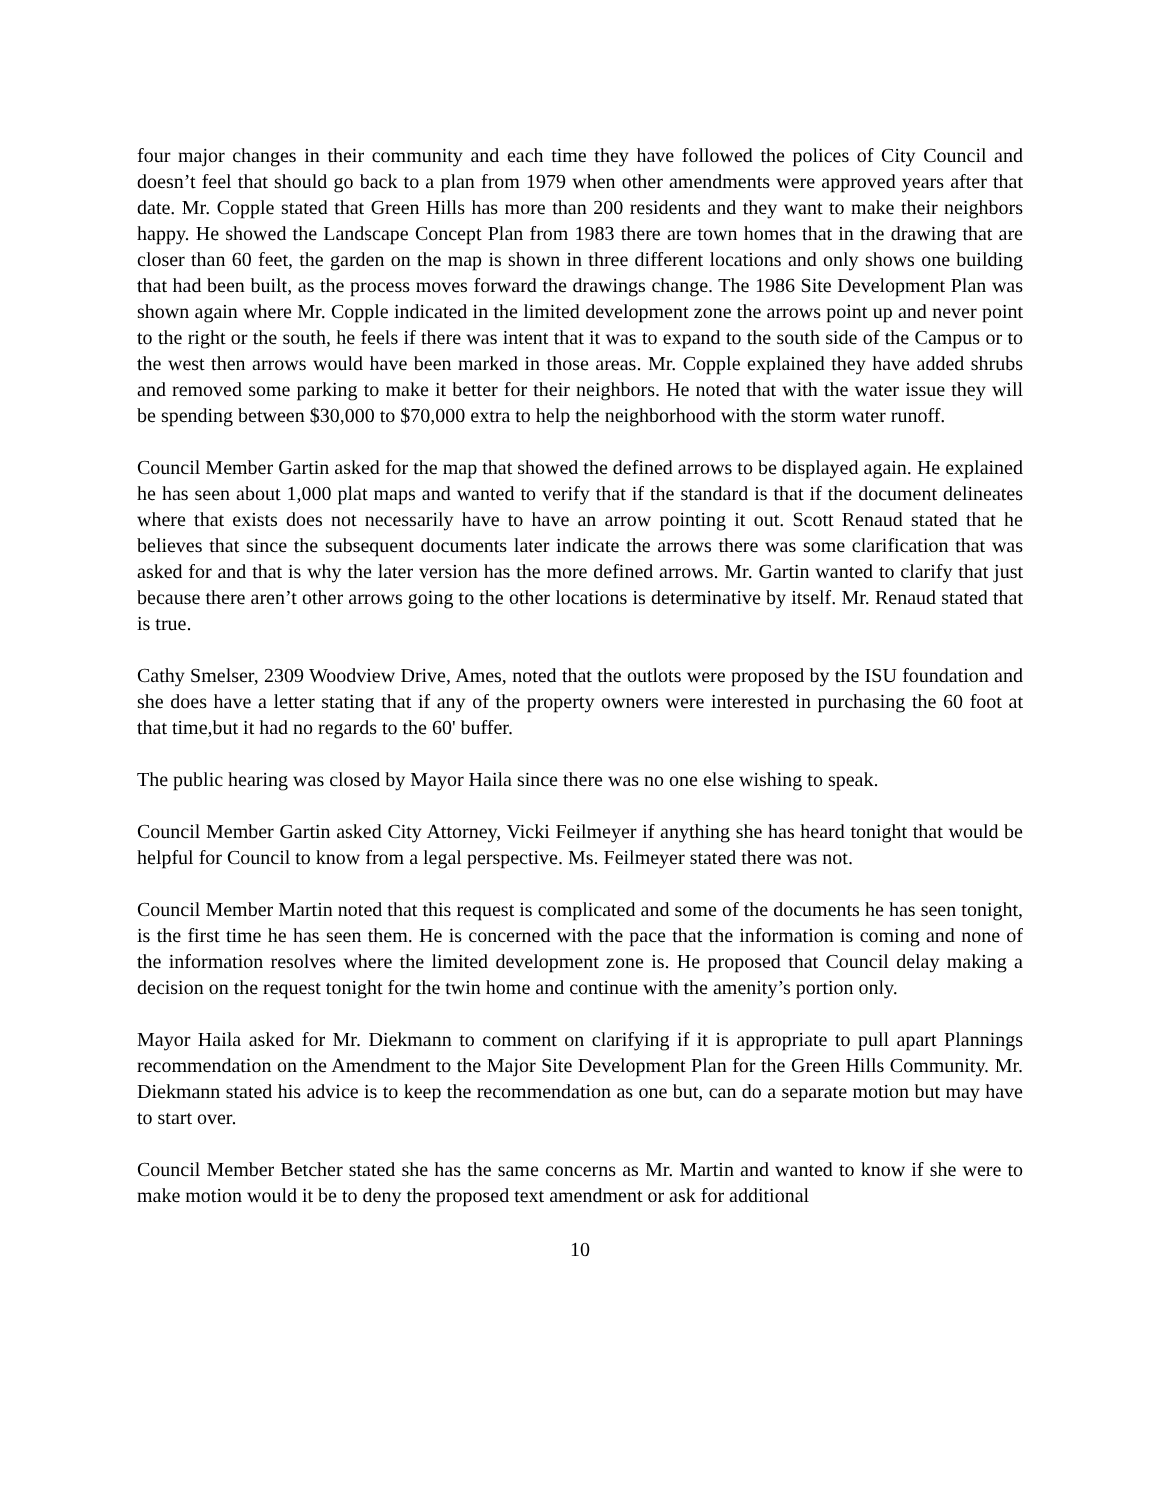four major changes in their community and each time they have followed the polices of City Council and doesn’t feel that should go back to a plan from 1979 when other amendments were approved years after that date. Mr. Copple stated that Green Hills has more than 200 residents and they want to make their neighbors happy. He showed the Landscape Concept Plan from 1983 there are town homes that in the drawing that are closer than 60 feet, the garden on the map is shown in three different locations and only shows one building that had been built, as the process moves forward the drawings change. The 1986 Site Development Plan was shown again where Mr. Copple indicated in the limited development zone the arrows point up and never point to the right or the south, he feels if there was intent that it was to expand to the south side of the Campus or to the west then arrows would have been marked in those areas. Mr. Copple explained they have added shrubs and removed some parking to make it better for their neighbors. He noted that with the water issue they will be spending between $30,000 to $70,000 extra to help the neighborhood with the storm water runoff.
Council Member Gartin asked for the map that showed the defined arrows to be displayed again. He explained he has seen about 1,000 plat maps and wanted to verify that if the standard is that if the document delineates where that exists does not necessarily have to have an arrow pointing it out. Scott Renaud stated that he believes that since the subsequent documents later indicate the arrows there was some clarification that was asked for and that is why the later version has the more defined arrows. Mr. Gartin wanted to clarify that just because there aren’t other arrows going to the other locations is determinative by itself. Mr. Renaud stated that is true.
Cathy Smelser, 2309 Woodview Drive, Ames, noted that the outlots were proposed by the ISU foundation and she does have a letter stating that if any of the property owners were interested in purchasing the 60 foot at that time,but it had no regards to the 60' buffer.
The public hearing was closed by Mayor Haila since there was no one else wishing to speak.
Council Member Gartin asked City Attorney, Vicki Feilmeyer if anything she has heard tonight that would be helpful for Council to know from a legal perspective. Ms. Feilmeyer stated there was not.
Council Member Martin noted that this request is complicated and some of the documents he has seen tonight, is the first time he has seen them. He is concerned with the pace that the information is coming and none of the information resolves where the limited development zone is. He proposed that Council delay making a decision on the request tonight for the twin home and continue with the amenity’s portion only.
Mayor Haila asked for Mr. Diekmann to comment on clarifying if it is appropriate to pull apart Plannings recommendation on the Amendment to the Major Site Development Plan for the Green Hills Community. Mr. Diekmann stated his advice is to keep the recommendation as one but, can do a separate motion but may have to start over.
Council Member Betcher stated she has the same concerns as Mr. Martin and wanted to know if she were to make motion would it be to deny the proposed text amendment or ask for additional
10